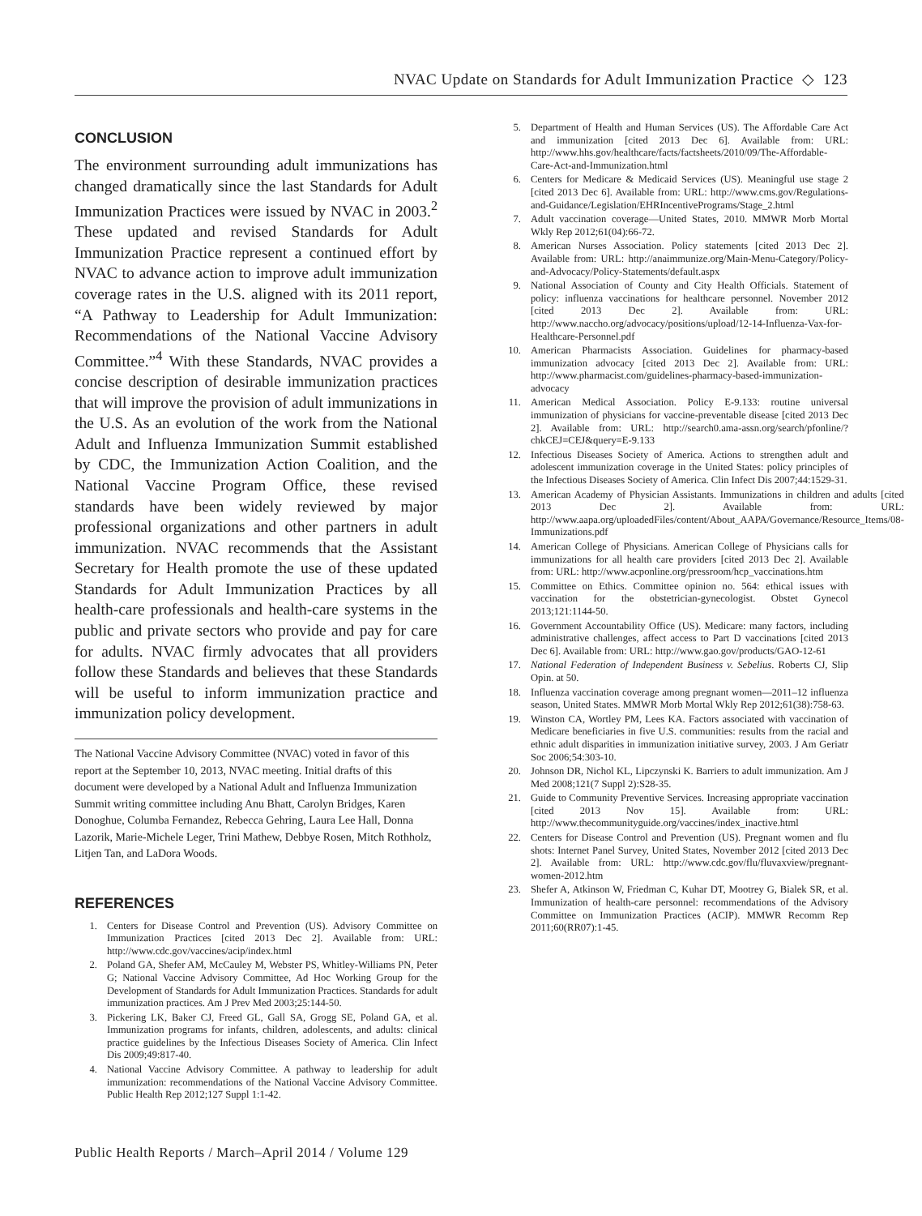NVAC Update on Standards for Adult Immunization Practice ◇ 123
CONCLUSION
The environment surrounding adult immunizations has changed dramatically since the last Standards for Adult Immunization Practices were issued by NVAC in 2003.<sup>2</sup> These updated and revised Standards for Adult Immunization Practice represent a continued effort by NVAC to advance action to improve adult immunization coverage rates in the U.S. aligned with its 2011 report, “A Pathway to Leadership for Adult Immunization: Recommendations of the National Vaccine Advisory Committee.”<sup>4</sup> With these Standards, NVAC provides a concise description of desirable immunization practices that will improve the provision of adult immunizations in the U.S. As an evolution of the work from the National Adult and Influenza Immunization Summit established by CDC, the Immunization Action Coalition, and the National Vaccine Program Office, these revised standards have been widely reviewed by major professional organizations and other partners in adult immunization. NVAC recommends that the Assistant Secretary for Health promote the use of these updated Standards for Adult Immunization Practices by all health-care professionals and health-care systems in the public and private sectors who provide and pay for care for adults. NVAC firmly advocates that all providers follow these Standards and believes that these Standards will be useful to inform immunization practice and immunization policy development.
The National Vaccine Advisory Committee (NVAC) voted in favor of this report at the September 10, 2013, NVAC meeting. Initial drafts of this document were developed by a National Adult and Influenza Immunization Summit writing committee including Anu Bhatt, Carolyn Bridges, Karen Donoghue, Columba Fernandez, Rebecca Gehring, Laura Lee Hall, Donna Lazorik, Marie-Michele Leger, Trini Mathew, Debbye Rosen, Mitch Rothholz, Litjen Tan, and LaDora Woods.
REFERENCES
1. Centers for Disease Control and Prevention (US). Advisory Committee on Immunization Practices [cited 2013 Dec 2]. Available from: URL: http://www.cdc.gov/vaccines/acip/index.html
2. Poland GA, Shefer AM, McCauley M, Webster PS, Whitley-Williams PN, Peter G; National Vaccine Advisory Committee, Ad Hoc Working Group for the Development of Standards for Adult Immunization Practices. Standards for adult immunization practices. Am J Prev Med 2003;25:144-50.
3. Pickering LK, Baker CJ, Freed GL, Gall SA, Grogg SE, Poland GA, et al. Immunization programs for infants, children, adolescents, and adults: clinical practice guidelines by the Infectious Diseases Society of America. Clin Infect Dis 2009;49:817-40.
4. National Vaccine Advisory Committee. A pathway to leadership for adult immunization: recommendations of the National Vaccine Advisory Committee. Public Health Rep 2012;127 Suppl 1:1-42.
5. Department of Health and Human Services (US). The Affordable Care Act and immunization [cited 2013 Dec 6]. Available from: URL: http://www.hhs.gov/healthcare/facts/factsheets/2010/09/The-Affordable-Care-Act-and-Immunization.html
6. Centers for Medicare & Medicaid Services (US). Meaningful use stage 2 [cited 2013 Dec 6]. Available from: URL: http://www.cms.gov/Regulations-and-Guidance/Legislation/EHRIncentivePrograms/Stage_2.html
7. Adult vaccination coverage—United States, 2010. MMWR Morb Mortal Wkly Rep 2012;61(04):66-72.
8. American Nurses Association. Policy statements [cited 2013 Dec 2]. Available from: URL: http://anaimmunize.org/Main-Menu-Category/Policy-and-Advocacy/Policy-Statements/default.aspx
9. National Association of County and City Health Officials. Statement of policy: influenza vaccinations for healthcare personnel. November 2012 [cited 2013 Dec 2]. Available from: URL: http://www.naccho.org/advocacy/positions/upload/12-14-Influenza-Vax-for-Healthcare-Personnel.pdf
10. American Pharmacists Association. Guidelines for pharmacy-based immunization advocacy [cited 2013 Dec 2]. Available from: URL: http://www.pharmacist.com/guidelines-pharmacy-based-immunization-advocacy
11. American Medical Association. Policy E-9.133: routine universal immunization of physicians for vaccine-preventable disease [cited 2013 Dec 2]. Available from: URL: http://search0.ama-assn.org/search/pfonline/?chkCEJ=CEJ&query=E-9.133
12. Infectious Diseases Society of America. Actions to strengthen adult and adolescent immunization coverage in the United States: policy principles of the Infectious Diseases Society of America. Clin Infect Dis 2007;44:1529-31.
13. American Academy of Physician Assistants. Immunizations in children and adults [cited 2013 Dec 2]. Available from: URL: http://www.aapa.org/uploadedFiles/content/About_AAPA/Governance/Resource_Items/08-Immunizations.pdf
14. American College of Physicians. American College of Physicians calls for immunizations for all health care providers [cited 2013 Dec 2]. Available from: URL: http://www.acponline.org/pressroom/hcp_vaccinations.htm
15. Committee on Ethics. Committee opinion no. 564: ethical issues with vaccination for the obstetrician-gynecologist. Obstet Gynecol 2013;121:1144-50.
16. Government Accountability Office (US). Medicare: many factors, including administrative challenges, affect access to Part D vaccinations [cited 2013 Dec 6]. Available from: URL: http://www.gao.gov/products/GAO-12-61
17. National Federation of Independent Business v. Sebelius. Roberts CJ, Slip Opin. at 50.
18. Influenza vaccination coverage among pregnant women—2011–12 influenza season, United States. MMWR Morb Mortal Wkly Rep 2012;61(38):758-63.
19. Winston CA, Wortley PM, Lees KA. Factors associated with vaccination of Medicare beneficiaries in five U.S. communities: results from the racial and ethnic adult disparities in immunization initiative survey, 2003. J Am Geriatr Soc 2006;54:303-10.
20. Johnson DR, Nichol KL, Lipczynski K. Barriers to adult immunization. Am J Med 2008;121(7 Suppl 2):S28-35.
21. Guide to Community Preventive Services. Increasing appropriate vaccination [cited 2013 Nov 15]. Available from: URL: http://www.thecommunityguide.org/vaccines/index_inactive.html
22. Centers for Disease Control and Prevention (US). Pregnant women and flu shots: Internet Panel Survey, United States, November 2012 [cited 2013 Dec 2]. Available from: URL: http://www.cdc.gov/flu/fluvaxview/pregnant-women-2012.htm
23. Shefer A, Atkinson W, Friedman C, Kuhar DT, Mootrey G, Bialek SR, et al. Immunization of health-care personnel: recommendations of the Advisory Committee on Immunization Practices (ACIP). MMWR Recomm Rep 2011;60(RR07):1-45.
Public Health Reports / March–April 2014 / Volume 129